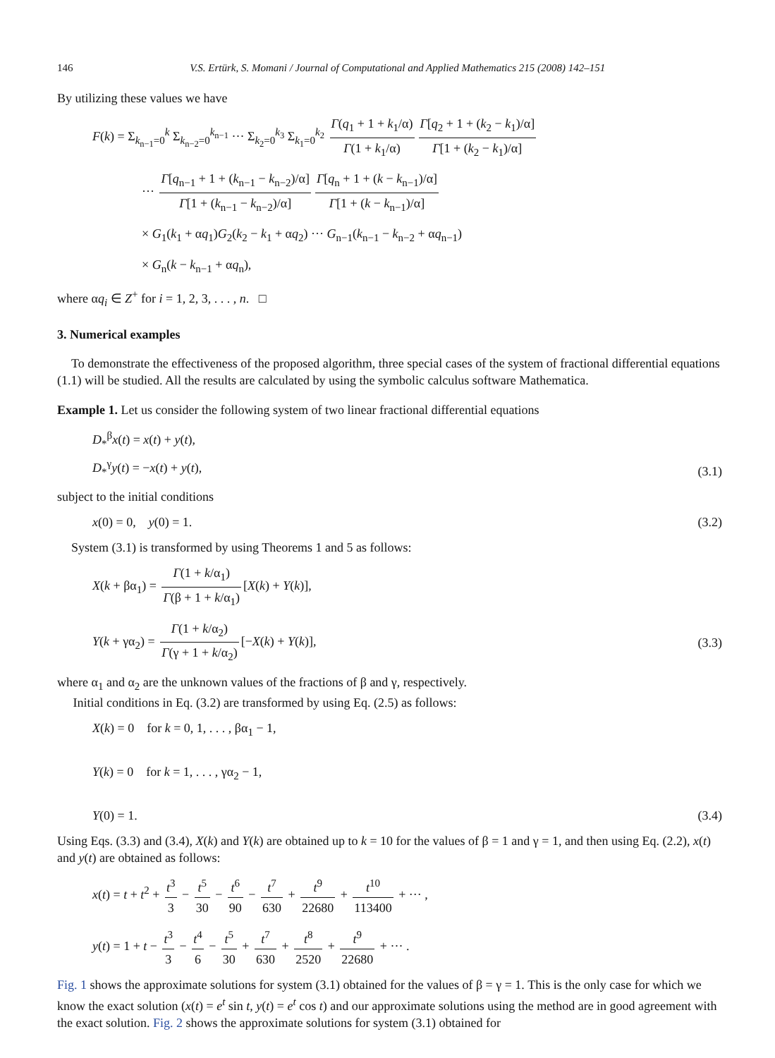146 V.S. Ertürk, S. Momani / Journal of Computational and Applied Mathematics 215 (2008) 142–151
By utilizing these values we have
F(k) = Σ<sub>k<sub>n−1</sub>=0</sub><sup>k</sup> Σ<sub>k<sub>n−2</sub>=0</sub><sup>k<sub>n−1</sub></sup> ··· Σ<sub>k<sub>2</sub>=0</sub><sup>k<sub>3</sub></sup> Σ<sub>k<sub>1</sub>=0</sub><sup>k<sub>2</sub></sup> Γ(q<sub>1</sub> + 1 + k<sub>1</sub>/α) Γ(1 + k<sub>1</sub>/α) Γ[q<sub>2</sub> + 1 + (k<sub>2</sub> − k<sub>1</sub>)/α] Γ[1 + (k<sub>2</sub> − k<sub>1</sub>)/α]
··· Γ[q<sub>n−1</sub> + 1 + (k<sub>n−1</sub> − k<sub>n−2</sub>)/α] Γ[1 + (k<sub>n−1</sub> − k<sub>n−2</sub>)/α] Γ[q<sub>n</sub> + 1 + (k − k<sub>n−1</sub>)/α] Γ[1 + (k − k<sub>n−1</sub>)/α]
× G<sub>1</sub>(k<sub>1</sub> + αq<sub>1</sub>)G<sub>2</sub>(k<sub>2</sub> − k<sub>1</sub> + αq<sub>2</sub>) ··· G<sub>n−1</sub>(k<sub>n−1</sub> − k<sub>n−2</sub> + αq<sub>n−1</sub>)
× G<sub>n</sub>(k − k<sub>n−1</sub> + αq<sub>n</sub>),
where αq<sub>i</sub> ∈ Z<sup>+</sup> for i = 1, 2, 3, . . . , n. □
3. Numerical examples
To demonstrate the effectiveness of the proposed algorithm, three special cases of the system of fractional differential equations (1.1) will be studied. All the results are calculated by using the symbolic calculus software Mathematica.
Example 1. Let us consider the following system of two linear fractional differential equations
D<sub>*</sub><sup>β</sup>x(t) = x(t) + y(t),
D<sub>*</sub><sup>γ</sup>y(t) = −x(t) + y(t),
(3.1)
subject to the initial conditions
x(0) = 0, y(0) = 1. (3.2)
System (3.1) is transformed by using Theorems 1 and 5 as follows:
X(k + βα<sub>1</sub>) = Γ(1 + k/α<sub>1</sub>) Γ(β + 1 + k/α<sub>1</sub>) [X(k) + Y(k)],
Y(k + γα<sub>2</sub>) = Γ(1 + k/α<sub>2</sub>) Γ(γ + 1 + k/α<sub>2</sub>) [−X(k) + Y(k)],
(3.3)
where α<sub>1</sub> and α<sub>2</sub> are the unknown values of the fractions of β and γ, respectively.
Initial conditions in Eq. (3.2) are transformed by using Eq. (2.5) as follows:
X(k) = 0 for k = 0, 1, . . . , βα<sub>1</sub> − 1,
Y(k) = 0 for k = 1, . . . , γα<sub>2</sub> − 1,
Y(0) = 1.
(3.4)
Using Eqs. (3.3) and (3.4), X(k) and Y(k) are obtained up to k = 10 for the values of β = 1 and γ = 1, and then using Eq. (2.2), x(t) and y(t) are obtained as follows:
x(t) = t + t<sup>2</sup> + t<sup>3</sup> 3 − t<sup>5</sup> 30 − t<sup>6</sup> 90 − t<sup>7</sup> 630 + t<sup>9</sup> 22680 + t<sup>10</sup> 113400 + ··· ,
y(t) = 1 + t − t<sup>3</sup> 3 − t<sup>4</sup> 6 − t<sup>5</sup> 30 + t<sup>7</sup> 630 + t<sup>8</sup> 2520 + t<sup>9</sup> 22680 + ··· .
Fig. 1 shows the approximate solutions for system (3.1) obtained for the values of β = γ = 1. This is the only case for which we know the exact solution (x(t) = e<sup>t</sup> sin t, y(t) = e<sup>t</sup> cos t) and our approximate solutions using the method are in good agreement with the exact solution. Fig. 2 shows the approximate solutions for system (3.1) obtained for